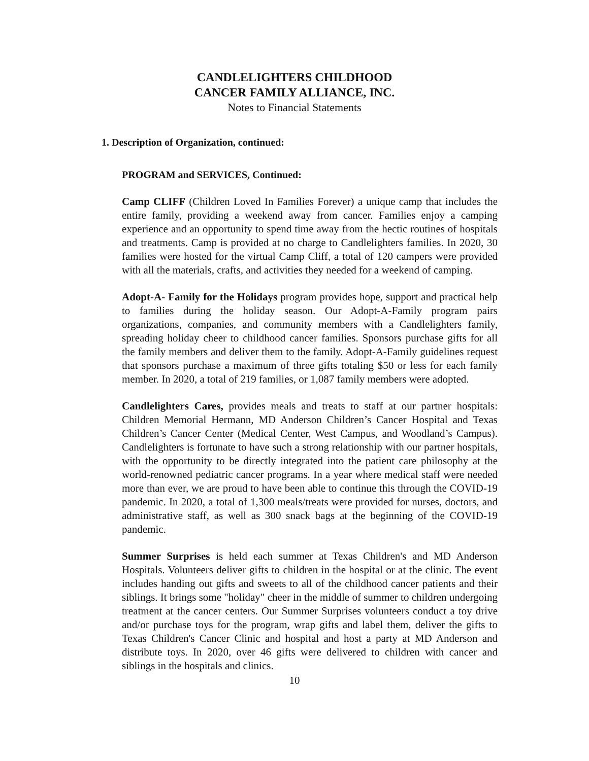CANDLELIGHTERS CHILDHOOD
CANCER FAMILY ALLIANCE, INC.
Notes to Financial Statements
1. Description of Organization, continued:
PROGRAM and SERVICES, Continued:
Camp CLIFF (Children Loved In Families Forever) a unique camp that includes the entire family, providing a weekend away from cancer. Families enjoy a camping experience and an opportunity to spend time away from the hectic routines of hospitals and treatments. Camp is provided at no charge to Candlelighters families. In 2020, 30 families were hosted for the virtual Camp Cliff, a total of 120 campers were provided with all the materials, crafts, and activities they needed for a weekend of camping.
Adopt-A- Family for the Holidays program provides hope, support and practical help to families during the holiday season. Our Adopt-A-Family program pairs organizations, companies, and community members with a Candlelighters family, spreading holiday cheer to childhood cancer families. Sponsors purchase gifts for all the family members and deliver them to the family. Adopt-A-Family guidelines request that sponsors purchase a maximum of three gifts totaling $50 or less for each family member. In 2020, a total of 219 families, or 1,087 family members were adopted.
Candlelighters Cares, provides meals and treats to staff at our partner hospitals: Children Memorial Hermann, MD Anderson Children’s Cancer Hospital and Texas Children’s Cancer Center (Medical Center, West Campus, and Woodland’s Campus). Candlelighters is fortunate to have such a strong relationship with our partner hospitals, with the opportunity to be directly integrated into the patient care philosophy at the world-renowned pediatric cancer programs. In a year where medical staff were needed more than ever, we are proud to have been able to continue this through the COVID-19 pandemic. In 2020, a total of 1,300 meals/treats were provided for nurses, doctors, and administrative staff, as well as 300 snack bags at the beginning of the COVID-19 pandemic.
Summer Surprises is held each summer at Texas Children's and MD Anderson Hospitals. Volunteers deliver gifts to children in the hospital or at the clinic. The event includes handing out gifts and sweets to all of the childhood cancer patients and their siblings. It brings some "holiday" cheer in the middle of summer to children undergoing treatment at the cancer centers. Our Summer Surprises volunteers conduct a toy drive and/or purchase toys for the program, wrap gifts and label them, deliver the gifts to Texas Children's Cancer Clinic and hospital and host a party at MD Anderson and distribute toys. In 2020, over 46 gifts were delivered to children with cancer and siblings in the hospitals and clinics.
10